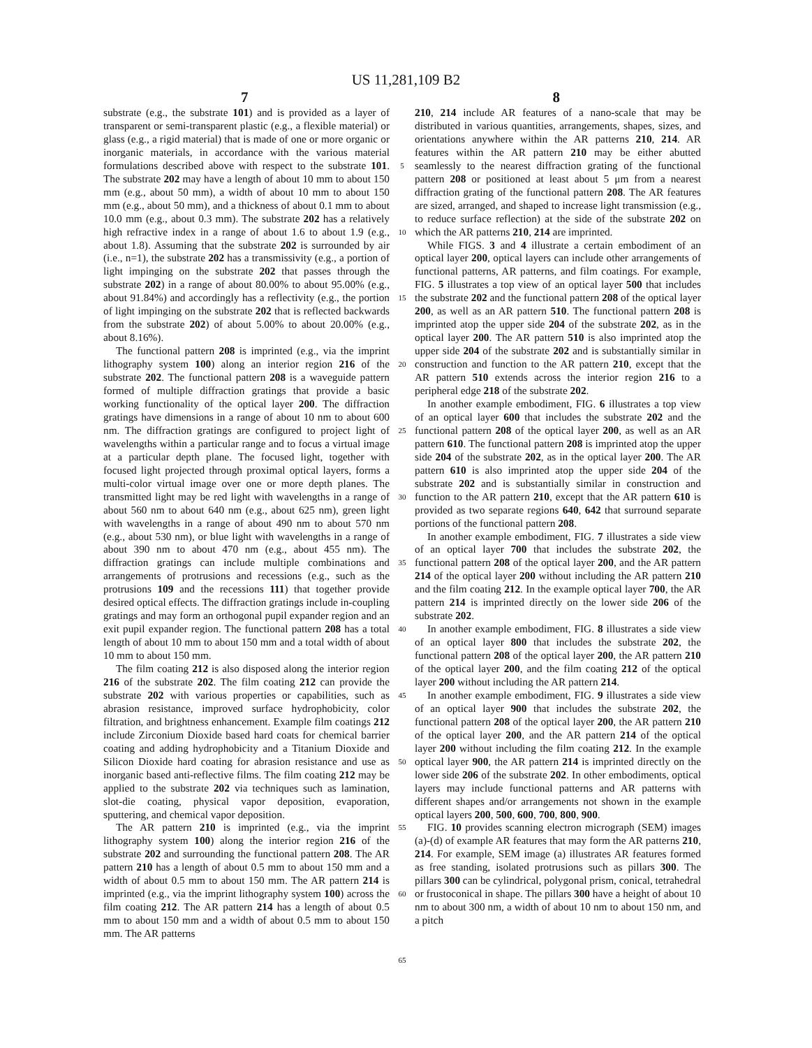US 11,281,109 B2
7 8
substrate (e.g., the substrate 101) and is provided as a layer of transparent or semi-transparent plastic (e.g., a flexible material) or glass (e.g., a rigid material) that is made of one or more organic or inorganic materials, in accordance with the various material formulations described above with respect to the substrate 101. The substrate 202 may have a length of about 10 mm to about 150 mm (e.g., about 50 mm), a width of about 10 mm to about 150 mm (e.g., about 50 mm), and a thickness of about 0.1 mm to about 10.0 mm (e.g., about 0.3 mm). The substrate 202 has a relatively high refractive index in a range of about 1.6 to about 1.9 (e.g., about 1.8). Assuming that the substrate 202 is surrounded by air (i.e., n=1), the substrate 202 has a transmissivity (e.g., a portion of light impinging on the substrate 202 that passes through the substrate 202) in a range of about 80.00% to about 95.00% (e.g., about 91.84%) and accordingly has a reflectivity (e.g., the portion of light impinging on the substrate 202 that is reflected backwards from the substrate 202) of about 5.00% to about 20.00% (e.g., about 8.16%).
The functional pattern 208 is imprinted (e.g., via the imprint lithography system 100) along an interior region 216 of the substrate 202. The functional pattern 208 is a waveguide pattern formed of multiple diffraction gratings that provide a basic working functionality of the optical layer 200. The diffraction gratings have dimensions in a range of about 10 nm to about 600 nm. The diffraction gratings are configured to project light of wavelengths within a particular range and to focus a virtual image at a particular depth plane. The focused light, together with focused light projected through proximal optical layers, forms a multi-color virtual image over one or more depth planes. The transmitted light may be red light with wavelengths in a range of about 560 nm to about 640 nm (e.g., about 625 nm), green light with wavelengths in a range of about 490 nm to about 570 nm (e.g., about 530 nm), or blue light with wavelengths in a range of about 390 nm to about 470 nm (e.g., about 455 nm). The diffraction gratings can include multiple combinations and arrangements of protrusions and recessions (e.g., such as the protrusions 109 and the recessions 111) that together provide desired optical effects. The diffraction gratings include in-coupling gratings and may form an orthogonal pupil expander region and an exit pupil expander region. The functional pattern 208 has a total length of about 10 mm to about 150 mm and a total width of about 10 mm to about 150 mm.
The film coating 212 is also disposed along the interior region 216 of the substrate 202. The film coating 212 can provide the substrate 202 with various properties or capabilities, such as abrasion resistance, improved surface hydrophobicity, color filtration, and brightness enhancement. Example film coatings 212 include Zirconium Dioxide based hard coats for chemical barrier coating and adding hydrophobicity and a Titanium Dioxide and Silicon Dioxide hard coating for abrasion resistance and use as inorganic based anti-reflective films. The film coating 212 may be applied to the substrate 202 via techniques such as lamination, slot-die coating, physical vapor deposition, evaporation, sputtering, and chemical vapor deposition.
The AR pattern 210 is imprinted (e.g., via the imprint lithography system 100) along the interior region 216 of the substrate 202 and surrounding the functional pattern 208. The AR pattern 210 has a length of about 0.5 mm to about 150 mm and a width of about 0.5 mm to about 150 mm. The AR pattern 214 is imprinted (e.g., via the imprint lithography system 100) across the film coating 212. The AR pattern 214 has a length of about 0.5 mm to about 150 mm and a width of about 0.5 mm to about 150 mm. The AR patterns
5
10
15
20
25
30
35
40
45
50
55
60
65
210, 214 include AR features of a nano-scale that may be distributed in various quantities, arrangements, shapes, sizes, and orientations anywhere within the AR patterns 210, 214. AR features within the AR pattern 210 may be either abutted seamlessly to the nearest diffraction grating of the functional pattern 208 or positioned at least about 5 μm from a nearest diffraction grating of the functional pattern 208. The AR features are sized, arranged, and shaped to increase light transmission (e.g., to reduce surface reflection) at the side of the substrate 202 on which the AR patterns 210, 214 are imprinted.
While FIGS. 3 and 4 illustrate a certain embodiment of an optical layer 200, optical layers can include other arrangements of functional patterns, AR patterns, and film coatings. For example, FIG. 5 illustrates a top view of an optical layer 500 that includes the substrate 202 and the functional pattern 208 of the optical layer 200, as well as an AR pattern 510. The functional pattern 208 is imprinted atop the upper side 204 of the substrate 202, as in the optical layer 200. The AR pattern 510 is also imprinted atop the upper side 204 of the substrate 202 and is substantially similar in construction and function to the AR pattern 210, except that the AR pattern 510 extends across the interior region 216 to a peripheral edge 218 of the substrate 202.
In another example embodiment, FIG. 6 illustrates a top view of an optical layer 600 that includes the substrate 202 and the functional pattern 208 of the optical layer 200, as well as an AR pattern 610. The functional pattern 208 is imprinted atop the upper side 204 of the substrate 202, as in the optical layer 200. The AR pattern 610 is also imprinted atop the upper side 204 of the substrate 202 and is substantially similar in construction and function to the AR pattern 210, except that the AR pattern 610 is provided as two separate regions 640, 642 that surround separate portions of the functional pattern 208.
In another example embodiment, FIG. 7 illustrates a side view of an optical layer 700 that includes the substrate 202, the functional pattern 208 of the optical layer 200, and the AR pattern 214 of the optical layer 200 without including the AR pattern 210 and the film coating 212. In the example optical layer 700, the AR pattern 214 is imprinted directly on the lower side 206 of the substrate 202.
In another example embodiment, FIG. 8 illustrates a side view of an optical layer 800 that includes the substrate 202, the functional pattern 208 of the optical layer 200, the AR pattern 210 of the optical layer 200, and the film coating 212 of the optical layer 200 without including the AR pattern 214.
In another example embodiment, FIG. 9 illustrates a side view of an optical layer 900 that includes the substrate 202, the functional pattern 208 of the optical layer 200, the AR pattern 210 of the optical layer 200, and the AR pattern 214 of the optical layer 200 without including the film coating 212. In the example optical layer 900, the AR pattern 214 is imprinted directly on the lower side 206 of the substrate 202. In other embodiments, optical layers may include functional patterns and AR patterns with different shapes and/or arrangements not shown in the example optical layers 200, 500, 600, 700, 800, 900.
FIG. 10 provides scanning electron micrograph (SEM) images (a)-(d) of example AR features that may form the AR patterns 210, 214. For example, SEM image (a) illustrates AR features formed as free standing, isolated protrusions such as pillars 300. The pillars 300 can be cylindrical, polygonal prism, conical, tetrahedral or frustoconical in shape. The pillars 300 have a height of about 10 nm to about 300 nm, a width of about 10 nm to about 150 nm, and a pitch